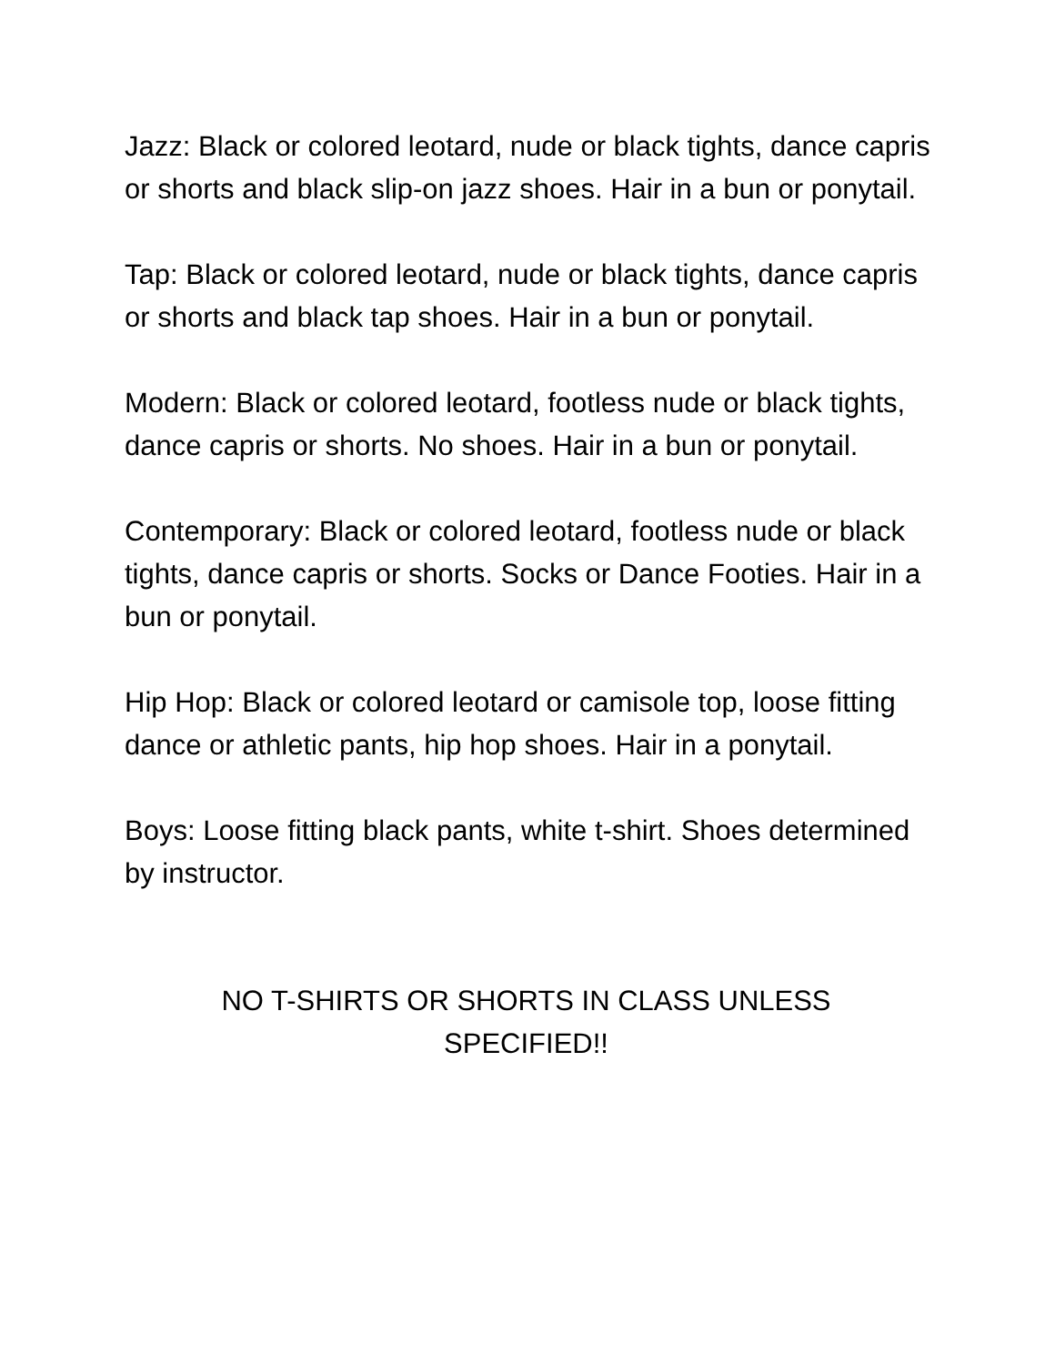Jazz: Black or colored leotard, nude or black tights, dance capris or shorts and black slip-on jazz shoes. Hair in a bun or ponytail.
Tap: Black or colored leotard, nude or black tights, dance capris or shorts and black tap shoes. Hair in a bun or ponytail.
Modern: Black or colored leotard, footless nude or black tights, dance capris or shorts. No shoes. Hair in a bun or ponytail.
Contemporary: Black or colored leotard, footless nude or black tights, dance capris or shorts. Socks or Dance Footies. Hair in a bun or ponytail.
Hip Hop: Black or colored leotard or camisole top, loose fitting dance or athletic pants, hip hop shoes. Hair in a ponytail.
Boys: Loose fitting black pants, white t-shirt. Shoes determined by instructor.
NO T-SHIRTS OR SHORTS IN CLASS UNLESS
SPECIFIED!!